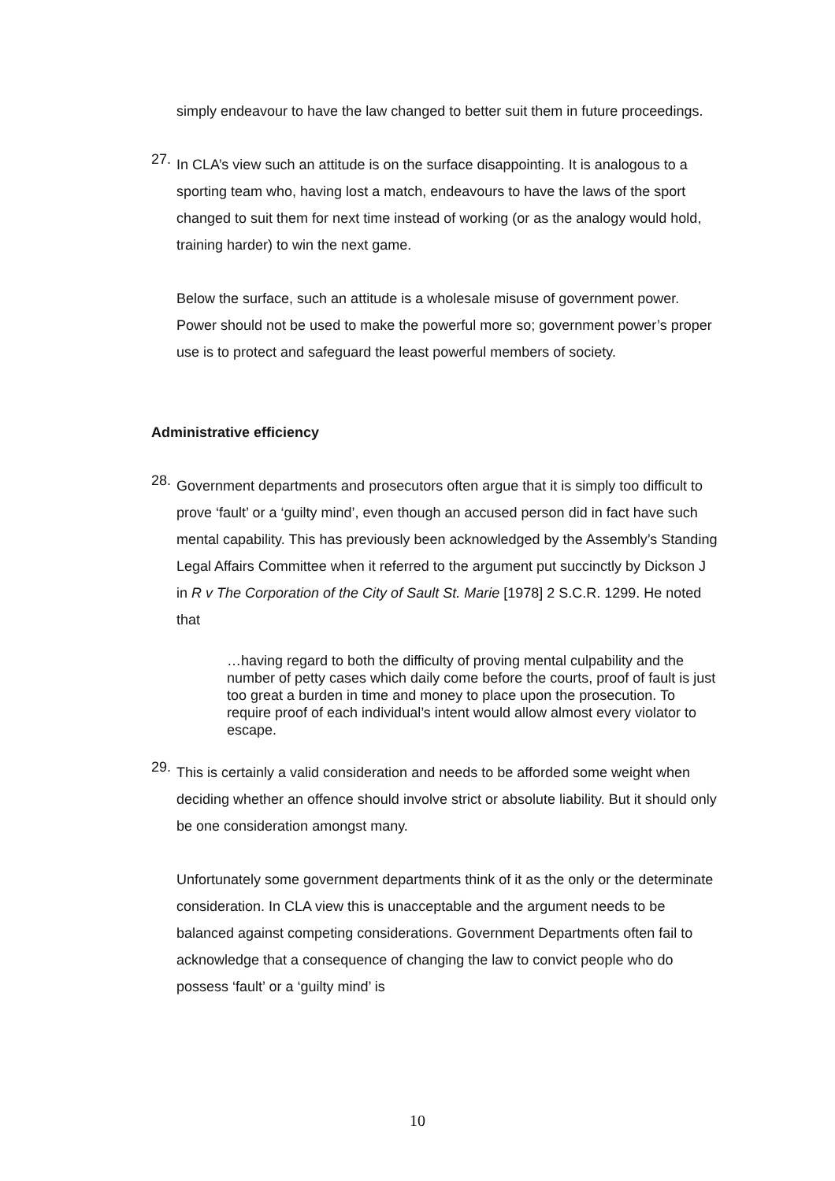simply endeavour to have the law changed to better suit them in future proceedings.
27.
In CLA’s view such an attitude is on the surface disappointing. It is analogous to a sporting team who, having lost a match, endeavours to have the laws of the sport changed to suit them for next time instead of working (or as the analogy would hold, training harder) to win the next game.
Below the surface, such an attitude is a wholesale misuse of government power. Power should not be used to make the powerful more so; government power’s proper use is to protect and safeguard the least powerful members of society.
Administrative efficiency
28.
Government departments and prosecutors often argue that it is simply too difficult to prove ‘fault’ or a ‘guilty mind’, even though an accused person did in fact have such mental capability. This has previously been acknowledged by the Assembly’s Standing Legal Affairs Committee when it referred to the argument put succinctly by Dickson J in R v The Corporation of the City of Sault St. Marie [1978] 2 S.C.R. 1299. He noted that
…having regard to both the difficulty of proving mental culpability and the number of petty cases which daily come before the courts, proof of fault is just too great a burden in time and money to place upon the prosecution. To require proof of each individual’s intent would allow almost every violator to escape.
29.
This is certainly a valid consideration and needs to be afforded some weight when deciding whether an offence should involve strict or absolute liability. But it should only be one consideration amongst many.
Unfortunately some government departments think of it as the only or the determinate consideration. In CLA view this is unacceptable and the argument needs to be balanced against competing considerations. Government Departments often fail to acknowledge that a consequence of changing the law to convict people who do possess ‘fault’ or a ‘guilty mind’ is
10